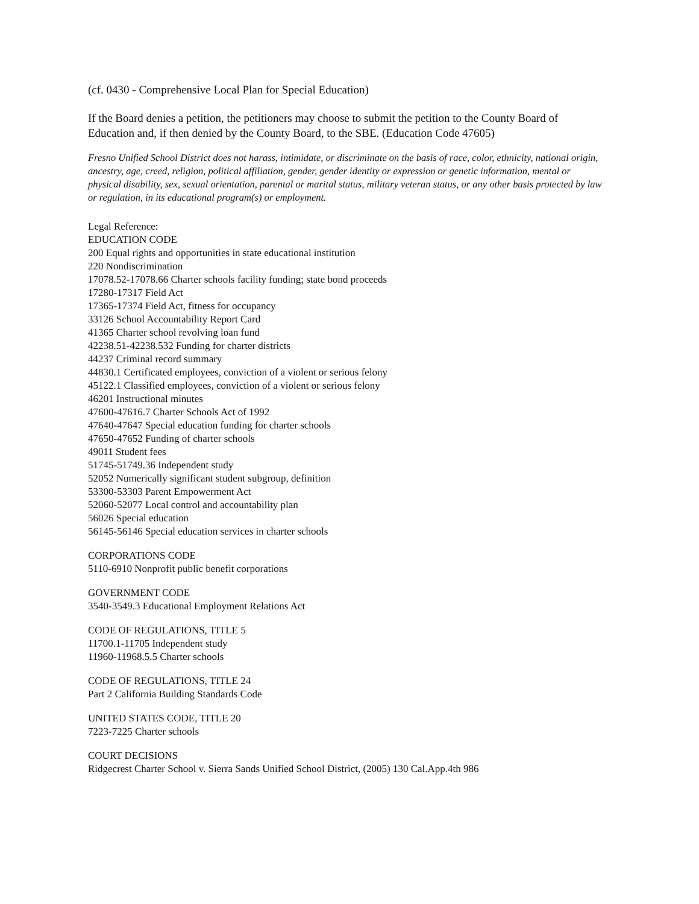(cf. 0430 - Comprehensive Local Plan for Special Education)
If the Board denies a petition, the petitioners may choose to submit the petition to the County Board of Education and, if then denied by the County Board, to the SBE. (Education Code 47605)
Fresno Unified School District does not harass, intimidate, or discriminate on the basis of race, color, ethnicity, national origin, ancestry, age, creed, religion, political affiliation, gender, gender identity or expression or genetic information, mental or physical disability, sex, sexual orientation, parental or marital status, military veteran status, or any other basis protected by law or regulation, in its educational program(s) or employment.
Legal Reference:
EDUCATION CODE
200 Equal rights and opportunities in state educational institution
220 Nondiscrimination
17078.52-17078.66 Charter schools facility funding; state bond proceeds
17280-17317 Field Act
17365-17374 Field Act, fitness for occupancy
33126 School Accountability Report Card
41365 Charter school revolving loan fund
42238.51-42238.532 Funding for charter districts
44237 Criminal record summary
44830.1 Certificated employees, conviction of a violent or serious felony
45122.1 Classified employees, conviction of a violent or serious felony
46201 Instructional minutes
47600-47616.7 Charter Schools Act of 1992
47640-47647 Special education funding for charter schools
47650-47652 Funding of charter schools
49011 Student fees
51745-51749.36 Independent study
52052 Numerically significant student subgroup, definition
53300-53303 Parent Empowerment Act
52060-52077 Local control and accountability plan
56026 Special education
56145-56146 Special education services in charter schools
CORPORATIONS CODE
5110-6910 Nonprofit public benefit corporations
GOVERNMENT CODE
3540-3549.3 Educational Employment Relations Act
CODE OF REGULATIONS, TITLE 5
11700.1-11705 Independent study
11960-11968.5.5 Charter schools
CODE OF REGULATIONS, TITLE 24
Part 2 California Building Standards Code
UNITED STATES CODE, TITLE 20
7223-7225 Charter schools
COURT DECISIONS
Ridgecrest Charter School v. Sierra Sands Unified School District, (2005) 130 Cal.App.4th 986